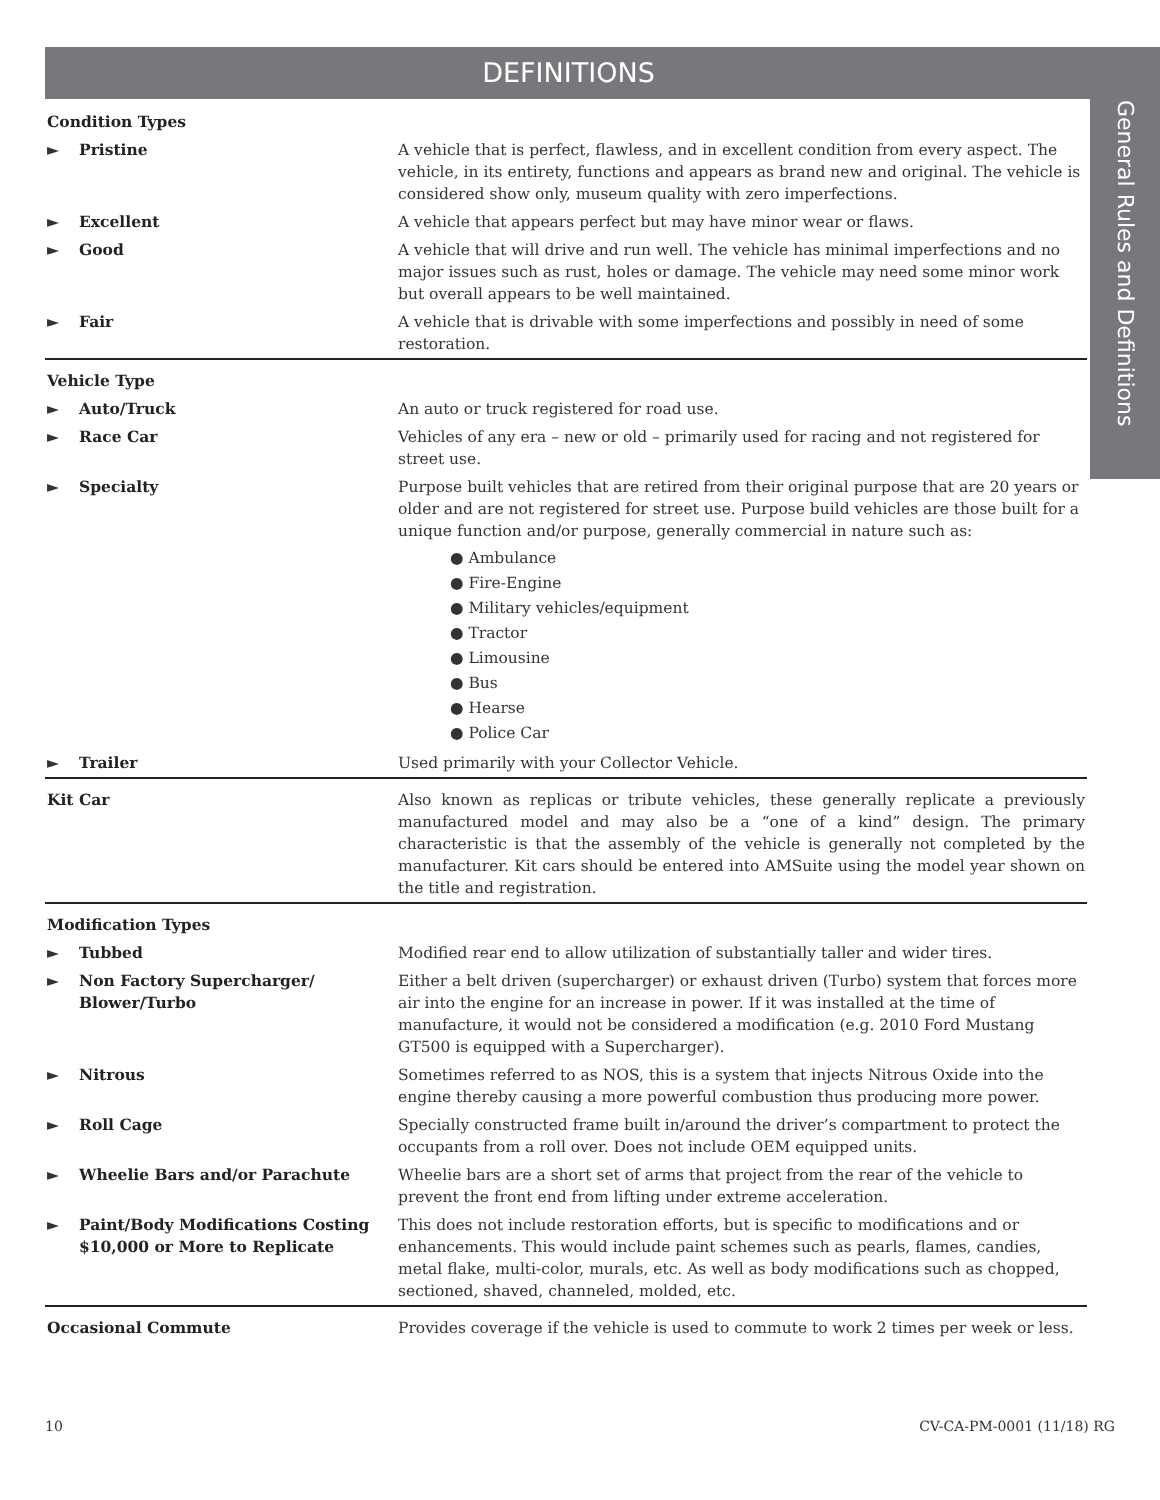DEFINITIONS
General Rules and Definitions
| Condition Types | | |
| ► | Pristine | A vehicle that is perfect, flawless, and in excellent condition from every aspect. The vehicle, in its entirety, functions and appears as brand new and original. The vehicle is considered show only, museum quality with zero imperfections. |
| ► | Excellent | A vehicle that appears perfect but may have minor wear or flaws. |
| ► | Good | A vehicle that will drive and run well. The vehicle has minimal imperfections and no major issues such as rust, holes or damage. The vehicle may need some minor work but overall appears to be well maintained. |
| ► | Fair | A vehicle that is drivable with some imperfections and possibly in need of some restoration. |
| Vehicle Type | | |
| ► | Auto/Truck | An auto or truck registered for road use. |
| ► | Race Car | Vehicles of any era – new or old – primarily used for racing and not registered for street use. |
| ► | Specialty | Purpose built vehicles that are retired from their original purpose that are 20 years or older and are not registered for street use. Purpose build vehicles are those built for a unique function and/or purpose, generally commercial in nature such as: ● Ambulance ● Fire-Engine ● Military vehicles/equipment ● Tractor ● Limousine ● Bus ● Hearse ● Police Car |
| ► | Trailer | Used primarily with your Collector Vehicle. |
| Kit Car | | Also known as replicas or tribute vehicles, these generally replicate a previously manufactured model and may also be a “one of a kind” design. The primary characteristic is that the assembly of the vehicle is generally not completed by the manufacturer. Kit cars should be entered into AMSuite using the model year shown on the title and registration. |
| Modification Types | | |
| ► | Tubbed | Modified rear end to allow utilization of substantially taller and wider tires. |
| ► | Non Factory Supercharger/ Blower/Turbo | Either a belt driven (supercharger) or exhaust driven (Turbo) system that forces more air into the engine for an increase in power. If it was installed at the time of manufacture, it would not be considered a modification (e.g. 2010 Ford Mustang GT500 is equipped with a Supercharger). |
| ► | Nitrous | Sometimes referred to as NOS, this is a system that injects Nitrous Oxide into the engine thereby causing a more powerful combustion thus producing more power. |
| ► | Roll Cage | Specially constructed frame built in/around the driver’s compartment to protect the occupants from a roll over. Does not include OEM equipped units. |
| ► | Wheelie Bars and/or Parachute | Wheelie bars are a short set of arms that project from the rear of the vehicle to prevent the front end from lifting under extreme acceleration. |
| ► | Paint/Body Modifications Costing $10,000 or More to Replicate | This does not include restoration efforts, but is specific to modifications and or enhancements. This would include paint schemes such as pearls, flames, candies, metal flake, multi-color, murals, etc. As well as body modifications such as chopped, sectioned, shaved, channeled, molded, etc. |
| Occasional Commute | | Provides coverage if the vehicle is used to commute to work 2 times per week or less. |
10 CV-CA-PM-0001 (11/18) RG